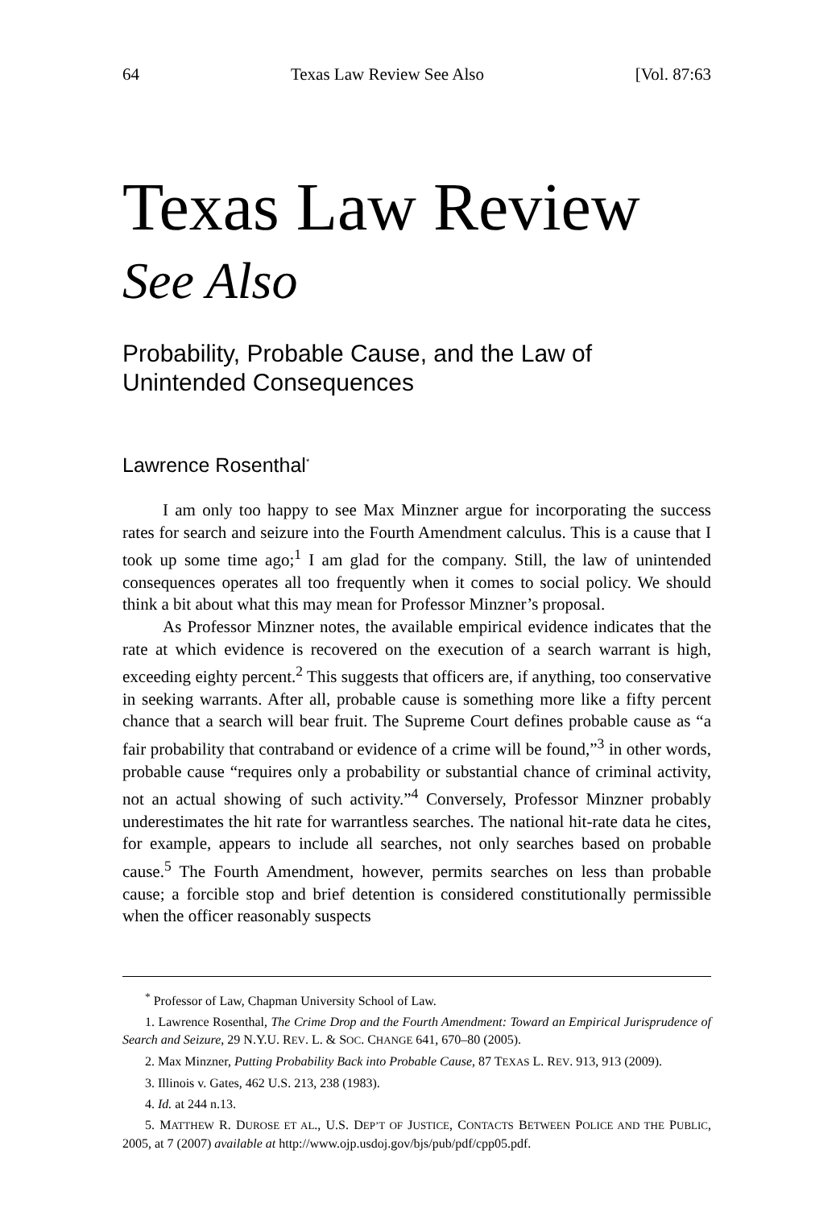64 Texas Law Review See Also [Vol. 87:63
Texas Law Review
See Also
Probability, Probable Cause, and the Law of Unintended Consequences
Lawrence Rosenthal<sup>*</sup>
I am only too happy to see Max Minzner argue for incorporating the success rates for search and seizure into the Fourth Amendment calculus. This is a cause that I took up some time ago;<sup>1</sup> I am glad for the company. Still, the law of unintended consequences operates all too frequently when it comes to social policy. We should think a bit about what this may mean for Professor Minzner’s proposal.
As Professor Minzner notes, the available empirical evidence indicates that the rate at which evidence is recovered on the execution of a search warrant is high, exceeding eighty percent.<sup>2</sup> This suggests that officers are, if anything, too conservative in seeking warrants. After all, probable cause is something more like a fifty percent chance that a search will bear fruit. The Supreme Court defines probable cause as “a fair probability that contraband or evidence of a crime will be found,”<sup>3</sup> in other words, probable cause “requires only a probability or substantial chance of criminal activity, not an actual showing of such activity.”<sup>4</sup> Conversely, Professor Minzner probably underestimates the hit rate for warrantless searches. The national hit-rate data he cites, for example, appears to include all searches, not only searches based on probable cause.<sup>5</sup> The Fourth Amendment, however, permits searches on less than probable cause; a forcible stop and brief detention is considered constitutionally permissible when the officer reasonably suspects
<sup>*</sup> Professor of Law, Chapman University School of Law.
1. Lawrence Rosenthal, The Crime Drop and the Fourth Amendment: Toward an Empirical Jurisprudence of Search and Seizure, 29 N.Y.U. REV. L. & SOC. CHANGE 641, 670–80 (2005).
2. Max Minzner, Putting Probability Back into Probable Cause, 87 TEXAS L. REV. 913, 913 (2009).
3. Illinois v. Gates, 462 U.S. 213, 238 (1983).
4. Id. at 244 n.13.
5. MATTHEW R. DUROSE ET AL., U.S. DEP’T OF JUSTICE, CONTACTS BETWEEN POLICE AND THE PUBLIC, 2005, at 7 (2007) available at http://www.ojp.usdoj.gov/bjs/pub/pdf/cpp05.pdf.